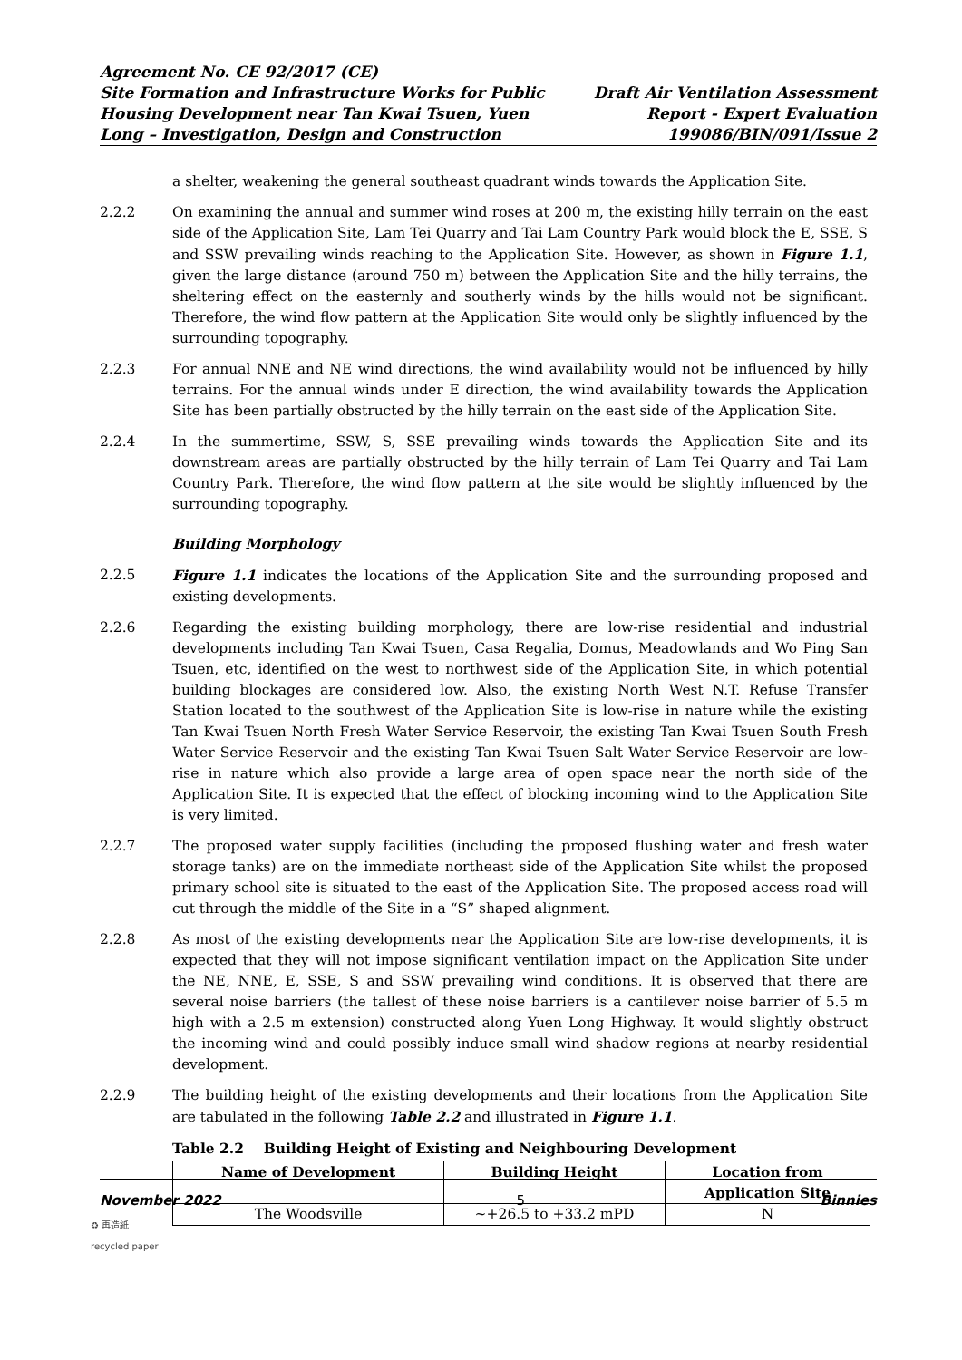Agreement No. CE 92/2017 (CE)
Site Formation and Infrastructure Works for Public
Housing Development near Tan Kwai Tsuen, Yuen
Long – Investigation, Design and Construction
Draft Air Ventilation Assessment
Report - Expert Evaluation
199086/BIN/091/Issue 2
a shelter, weakening the general southeast quadrant winds towards the Application Site.
2.2.2 On examining the annual and summer wind roses at 200 m, the existing hilly terrain on the east side of the Application Site, Lam Tei Quarry and Tai Lam Country Park would block the E, SSE, S and SSW prevailing winds reaching to the Application Site. However, as shown in Figure 1.1, given the large distance (around 750 m) between the Application Site and the hilly terrains, the sheltering effect on the easternly and southerly winds by the hills would not be significant. Therefore, the wind flow pattern at the Application Site would only be slightly influenced by the surrounding topography.
2.2.3 For annual NNE and NE wind directions, the wind availability would not be influenced by hilly terrains. For the annual winds under E direction, the wind availability towards the Application Site has been partially obstructed by the hilly terrain on the east side of the Application Site.
2.2.4 In the summertime, SSW, S, SSE prevailing winds towards the Application Site and its downstream areas are partially obstructed by the hilly terrain of Lam Tei Quarry and Tai Lam Country Park. Therefore, the wind flow pattern at the site would be slightly influenced by the surrounding topography.
Building Morphology
2.2.5 Figure 1.1 indicates the locations of the Application Site and the surrounding proposed and existing developments.
2.2.6 Regarding the existing building morphology, there are low-rise residential and industrial developments including Tan Kwai Tsuen, Casa Regalia, Domus, Meadowlands and Wo Ping San Tsuen, etc, identified on the west to northwest side of the Application Site, in which potential building blockages are considered low. Also, the existing North West N.T. Refuse Transfer Station located to the southwest of the Application Site is low-rise in nature while the existing Tan Kwai Tsuen North Fresh Water Service Reservoir, the existing Tan Kwai Tsuen South Fresh Water Service Reservoir and the existing Tan Kwai Tsuen Salt Water Service Reservoir are low-rise in nature which also provide a large area of open space near the north side of the Application Site. It is expected that the effect of blocking incoming wind to the Application Site is very limited.
2.2.7 The proposed water supply facilities (including the proposed flushing water and fresh water storage tanks) are on the immediate northeast side of the Application Site whilst the proposed primary school site is situated to the east of the Application Site. The proposed access road will cut through the middle of the Site in a “S” shaped alignment.
2.2.8 As most of the existing developments near the Application Site are low-rise developments, it is expected that they will not impose significant ventilation impact on the Application Site under the NE, NNE, E, SSE, S and SSW prevailing wind conditions. It is observed that there are several noise barriers (the tallest of these noise barriers is a cantilever noise barrier of 5.5 m high with a 2.5 m extension) constructed along Yuen Long Highway. It would slightly obstruct the incoming wind and could possibly induce small wind shadow regions at nearby residential development.
2.2.9 The building height of the existing developments and their locations from the Application Site are tabulated in the following Table 2.2 and illustrated in Figure 1.1.
Table 2.2 Building Height of Existing and Neighbouring Development
| Name of Development | Building Height | Location from Application Site |
| --- | --- | --- |
| The Woodsville | ~+26.5 to +33.2 mPD | N |
November 2022 5 Binnies
♻ 再造紙
recycled paper